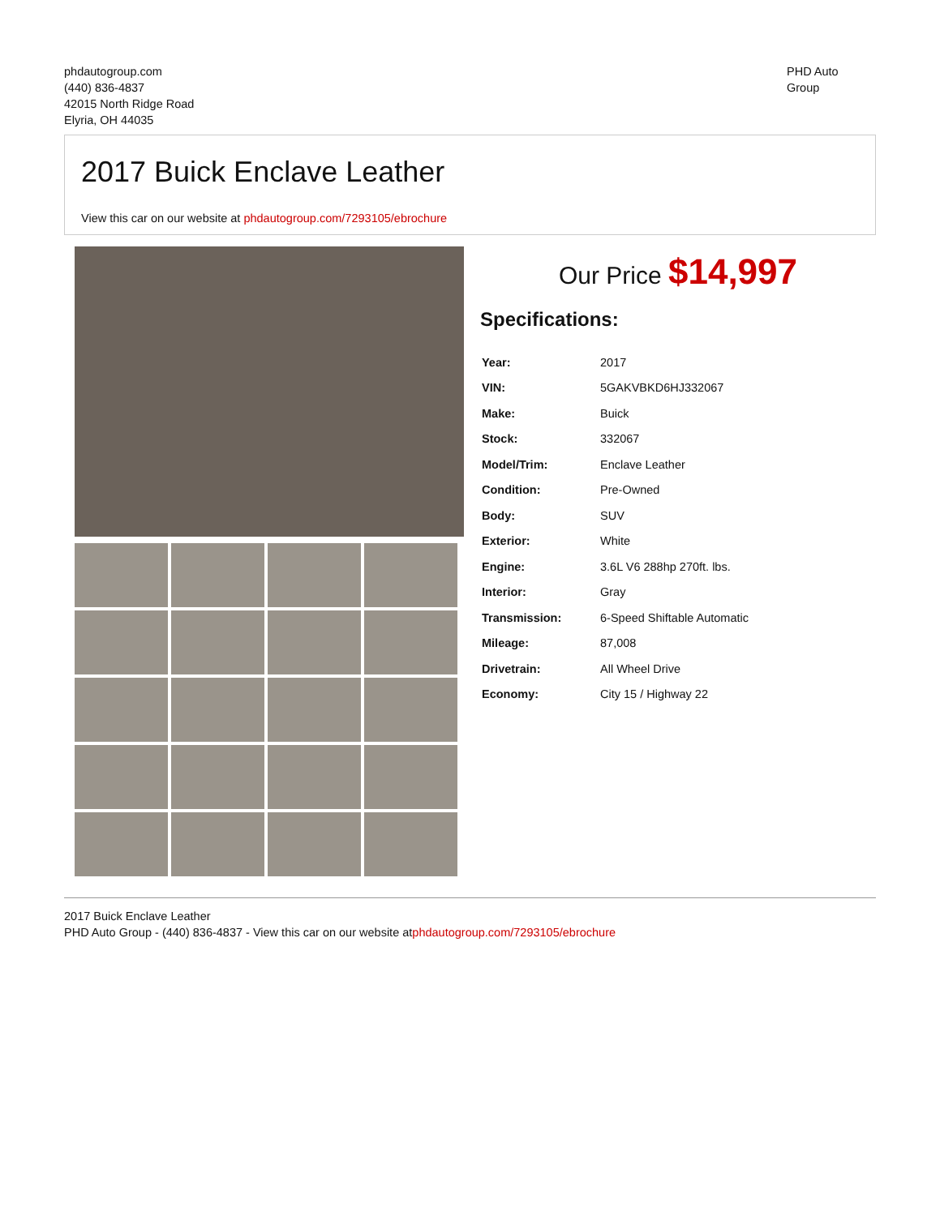phdautogroup.com
(440) 836-4837
42015 North Ridge Road
Elyria, OH 44035
PHD Auto
Group
2017 Buick Enclave Leather
View this car on our website at phdautogroup.com/7293105/ebrochure
Our Price $14,997
Specifications:
| Year: | 2017 |
| VIN: | 5GAKVBKD6HJ332067 |
| Make: | Buick |
| Stock: | 332067 |
| Model/Trim: | Enclave Leather |
| Condition: | Pre-Owned |
| Body: | SUV |
| Exterior: | White |
| Engine: | 3.6L V6 288hp 270ft. lbs. |
| Interior: | Gray |
| Transmission: | 6-Speed Shiftable Automatic |
| Mileage: | 87,008 |
| Drivetrain: | All Wheel Drive |
| Economy: | City 15 / Highway 22 |
2017 Buick Enclave Leather
PHD Auto Group - (440) 836-4837 - View this car on our website atphdautogroup.com/7293105/ebrochure